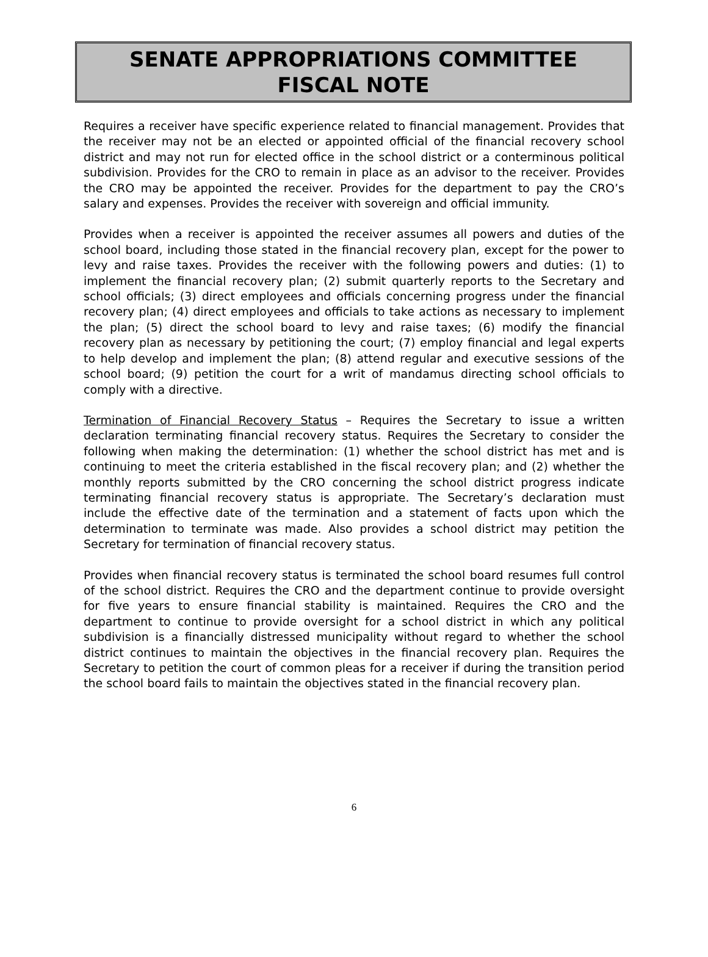SENATE APPROPRIATIONS COMMITTEE
FISCAL NOTE
Requires a receiver have specific experience related to financial management. Provides that the receiver may not be an elected or appointed official of the financial recovery school district and may not run for elected office in the school district or a conterminous political subdivision. Provides for the CRO to remain in place as an advisor to the receiver. Provides the CRO may be appointed the receiver. Provides for the department to pay the CRO’s salary and expenses. Provides the receiver with sovereign and official immunity.
Provides when a receiver is appointed the receiver assumes all powers and duties of the school board, including those stated in the financial recovery plan, except for the power to levy and raise taxes. Provides the receiver with the following powers and duties: (1) to implement the financial recovery plan; (2) submit quarterly reports to the Secretary and school officials; (3) direct employees and officials concerning progress under the financial recovery plan; (4) direct employees and officials to take actions as necessary to implement the plan; (5) direct the school board to levy and raise taxes; (6) modify the financial recovery plan as necessary by petitioning the court; (7) employ financial and legal experts to help develop and implement the plan; (8) attend regular and executive sessions of the school board; (9) petition the court for a writ of mandamus directing school officials to comply with a directive.
Termination of Financial Recovery Status – Requires the Secretary to issue a written declaration terminating financial recovery status. Requires the Secretary to consider the following when making the determination: (1) whether the school district has met and is continuing to meet the criteria established in the fiscal recovery plan; and (2) whether the monthly reports submitted by the CRO concerning the school district progress indicate terminating financial recovery status is appropriate. The Secretary’s declaration must include the effective date of the termination and a statement of facts upon which the determination to terminate was made. Also provides a school district may petition the Secretary for termination of financial recovery status.
Provides when financial recovery status is terminated the school board resumes full control of the school district. Requires the CRO and the department continue to provide oversight for five years to ensure financial stability is maintained. Requires the CRO and the department to continue to provide oversight for a school district in which any political subdivision is a financially distressed municipality without regard to whether the school district continues to maintain the objectives in the financial recovery plan. Requires the Secretary to petition the court of common pleas for a receiver if during the transition period the school board fails to maintain the objectives stated in the financial recovery plan.
6